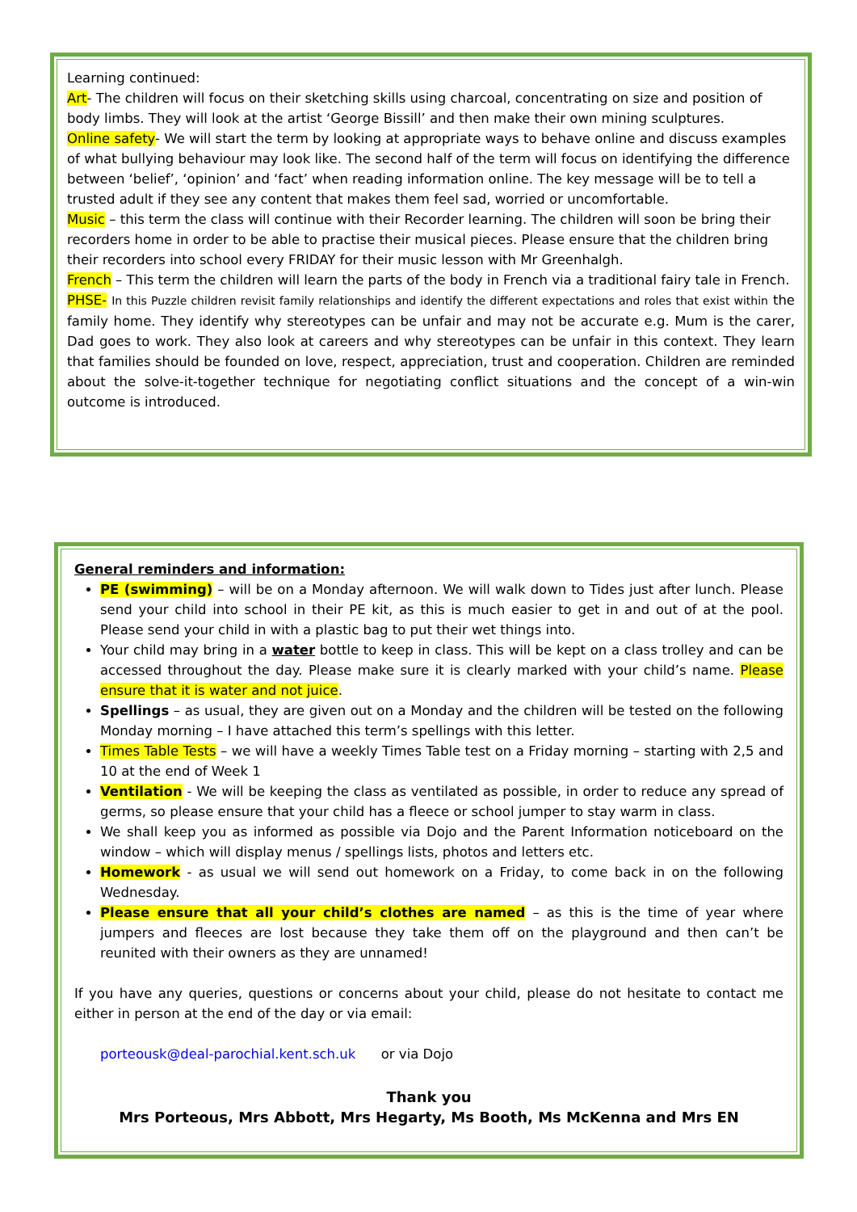Learning continued:
Art- The children will focus on their sketching skills using charcoal, concentrating on size and position of body limbs. They will look at the artist ‘George Bissill’ and then make their own mining sculptures.
Online safety- We will start the term by looking at appropriate ways to behave online and discuss examples of what bullying behaviour may look like. The second half of the term will focus on identifying the difference between ‘belief’, ‘opinion’ and ‘fact’ when reading information online. The key message will be to tell a trusted adult if they see any content that makes them feel sad, worried or uncomfortable.
Music – this term the class will continue with their Recorder learning. The children will soon be bring their recorders home in order to be able to practise their musical pieces. Please ensure that the children bring their recorders into school every FRIDAY for their music lesson with Mr Greenhalgh.
French – This term the children will learn the parts of the body in French via a traditional fairy tale in French.
PHSE- In this Puzzle children revisit family relationships and identify the different expectations and roles that exist within the family home. They identify why stereotypes can be unfair and may not be accurate e.g. Mum is the carer, Dad goes to work. They also look at careers and why stereotypes can be unfair in this context. They learn that families should be founded on love, respect, appreciation, trust and cooperation. Children are reminded about the solve-it-together technique for negotiating conflict situations and the concept of a win-win outcome is introduced.
General reminders and information:
PE (swimming) – will be on a Monday afternoon. We will walk down to Tides just after lunch. Please send your child into school in their PE kit, as this is much easier to get in and out of at the pool. Please send your child in with a plastic bag to put their wet things into.
Your child may bring in a water bottle to keep in class. This will be kept on a class trolley and can be accessed throughout the day. Please make sure it is clearly marked with your child’s name. Please ensure that it is water and not juice.
Spellings – as usual, they are given out on a Monday and the children will be tested on the following Monday morning – I have attached this term’s spellings with this letter.
Times Table Tests – we will have a weekly Times Table test on a Friday morning – starting with 2,5 and 10 at the end of Week 1
Ventilation - We will be keeping the class as ventilated as possible, in order to reduce any spread of germs, so please ensure that your child has a fleece or school jumper to stay warm in class.
We shall keep you as informed as possible via Dojo and the Parent Information noticeboard on the window – which will display menus / spellings lists, photos and letters etc.
Homework - as usual we will send out homework on a Friday, to come back in on the following Wednesday.
Please ensure that all your child’s clothes are named – as this is the time of year where jumpers and fleeces are lost because they take them off on the playground and then can’t be reunited with their owners as they are unnamed!
If you have any queries, questions or concerns about your child, please do not hesitate to contact me either in person at the end of the day or via email:
porteousk@deal-parochial.kent.sch.uk or via Dojo
Thank you
Mrs Porteous, Mrs Abbott, Mrs Hegarty, Ms Booth, Ms McKenna and Mrs EN